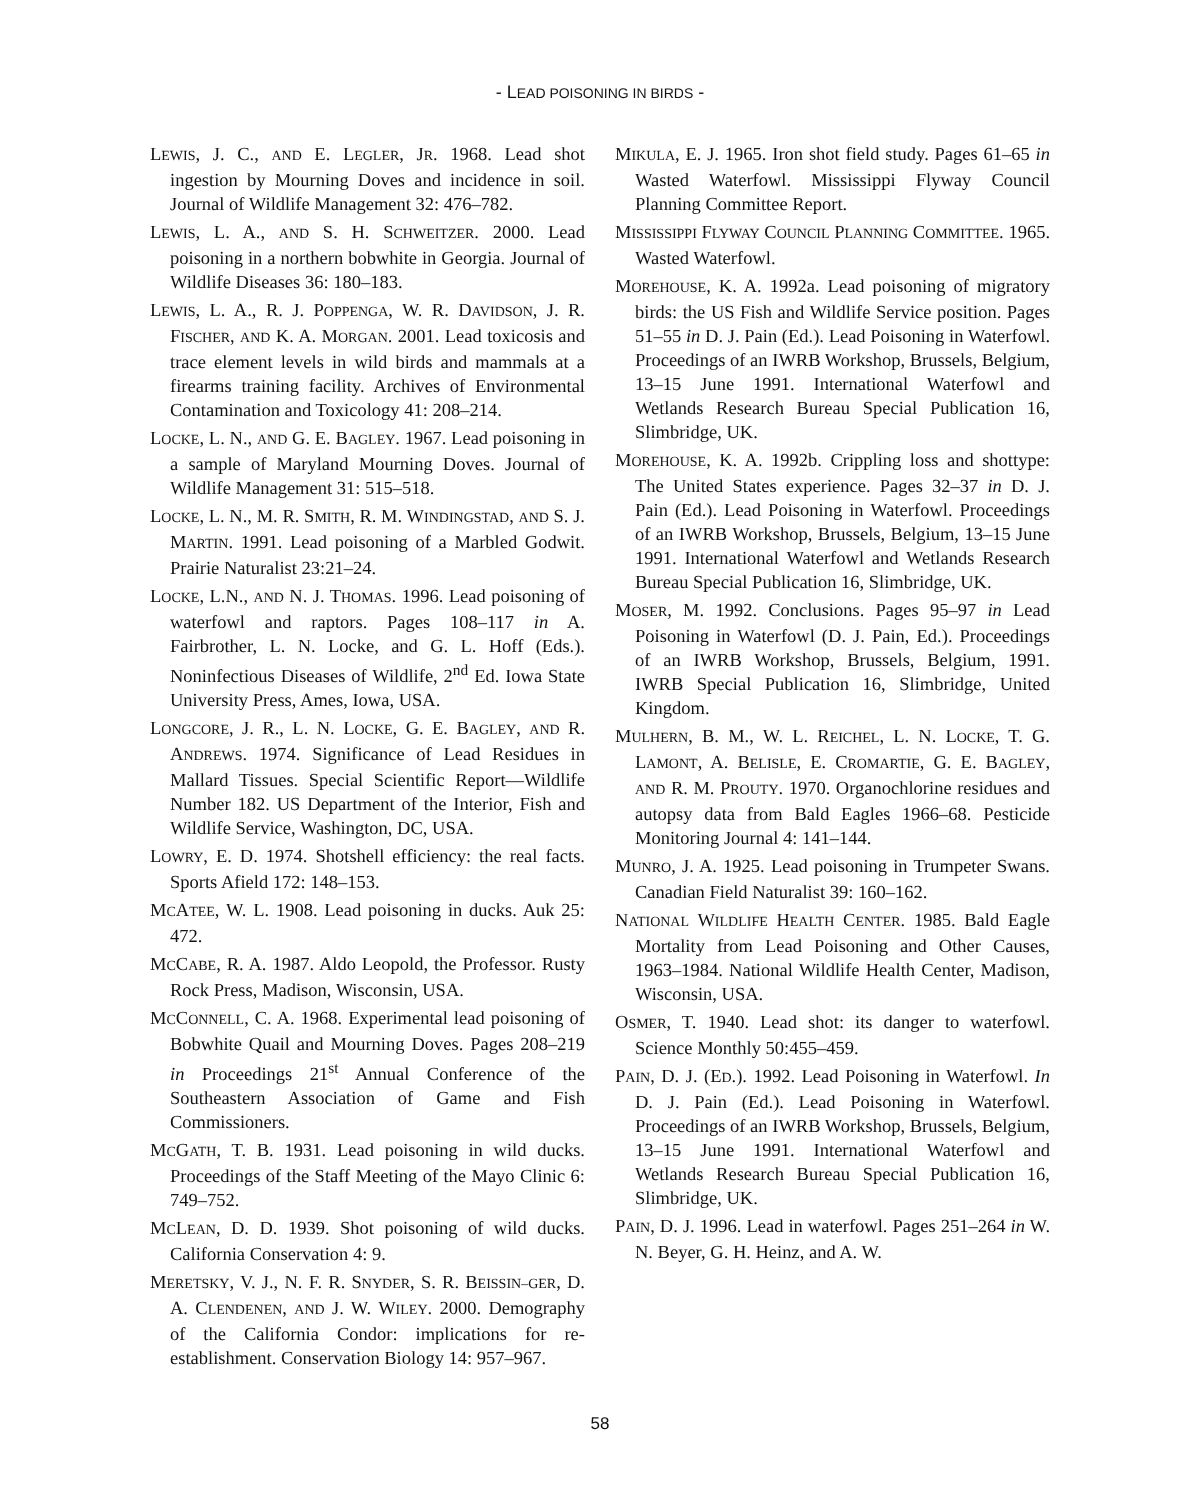- LEAD POISONING IN BIRDS -
LEWIS, J. C., AND E. LEGLER, JR. 1968. Lead shot ingestion by Mourning Doves and incidence in soil. Journal of Wildlife Management 32: 476–782.
LEWIS, L. A., AND S. H. SCHWEITZER. 2000. Lead poisoning in a northern bobwhite in Georgia. Journal of Wildlife Diseases 36: 180–183.
LEWIS, L. A., R. J. POPPENGA, W. R. DAVIDSON, J. R. FISCHER, AND K. A. MORGAN. 2001. Lead toxicosis and trace element levels in wild birds and mammals at a firearms training facility. Archives of Environmental Contamination and Toxicology 41: 208–214.
LOCKE, L. N., AND G. E. BAGLEY. 1967. Lead poisoning in a sample of Maryland Mourning Doves. Journal of Wildlife Management 31: 515–518.
LOCKE, L. N., M. R. SMITH, R. M. WINDINGSTAD, AND S. J. MARTIN. 1991. Lead poisoning of a Marbled Godwit. Prairie Naturalist 23:21–24.
LOCKE, L.N., AND N. J. THOMAS. 1996. Lead poisoning of waterfowl and raptors. Pages 108–117 in A. Fairbrother, L. N. Locke, and G. L. Hoff (Eds.). Noninfectious Diseases of Wildlife, 2<sup>nd</sup> Ed. Iowa State University Press, Ames, Iowa, USA.
LONGCORE, J. R., L. N. LOCKE, G. E. BAGLEY, AND R. ANDREWS. 1974. Significance of Lead Residues in Mallard Tissues. Special Scientific Report—Wildlife Number 182. US Department of the Interior, Fish and Wildlife Service, Washington, DC, USA.
LOWRY, E. D. 1974. Shotshell efficiency: the real facts. Sports Afield 172: 148–153.
MCATEE, W. L. 1908. Lead poisoning in ducks. Auk 25: 472.
MCCABE, R. A. 1987. Aldo Leopold, the Professor. Rusty Rock Press, Madison, Wisconsin, USA.
MCCONNELL, C. A. 1968. Experimental lead poisoning of Bobwhite Quail and Mourning Doves. Pages 208–219 in Proceedings 21<sup>st</sup> Annual Conference of the Southeastern Association of Game and Fish Commissioners.
MCGATH, T. B. 1931. Lead poisoning in wild ducks. Proceedings of the Staff Meeting of the Mayo Clinic 6: 749–752.
MCLEAN, D. D. 1939. Shot poisoning of wild ducks. California Conservation 4: 9.
MERETSKY, V. J., N. F. R. SNYDER, S. R. BEISSIN–GER, D. A. CLENDENEN, AND J. W. WILEY. 2000. Demography of the California Condor: implications for re-establishment. Conservation Biology 14: 957–967.
MIKULA, E. J. 1965. Iron shot field study. Pages 61–65 in Wasted Waterfowl. Mississippi Flyway Council Planning Committee Report.
MISSISSIPPI FLYWAY COUNCIL PLANNING COMMITTEE. 1965. Wasted Waterfowl.
MOREHOUSE, K. A. 1992a. Lead poisoning of migratory birds: the US Fish and Wildlife Service position. Pages 51–55 in D. J. Pain (Ed.). Lead Poisoning in Waterfowl. Proceedings of an IWRB Workshop, Brussels, Belgium, 13–15 June 1991. International Waterfowl and Wetlands Research Bureau Special Publication 16, Slimbridge, UK.
MOREHOUSE, K. A. 1992b. Crippling loss and shottype: The United States experience. Pages 32–37 in D. J. Pain (Ed.). Lead Poisoning in Waterfowl. Proceedings of an IWRB Workshop, Brussels, Belgium, 13–15 June 1991. International Waterfowl and Wetlands Research Bureau Special Publication 16, Slimbridge, UK.
MOSER, M. 1992. Conclusions. Pages 95–97 in Lead Poisoning in Waterfowl (D. J. Pain, Ed.). Proceedings of an IWRB Workshop, Brussels, Belgium, 1991. IWRB Special Publication 16, Slimbridge, United Kingdom.
MULHERN, B. M., W. L. REICHEL, L. N. LOCKE, T. G. LAMONT, A. BELISLE, E. CROMARTIE, G. E. BAGLEY, AND R. M. PROUTY. 1970. Organochlorine residues and autopsy data from Bald Eagles 1966–68. Pesticide Monitoring Journal 4: 141–144.
MUNRO, J. A. 1925. Lead poisoning in Trumpeter Swans. Canadian Field Naturalist 39: 160–162.
NATIONAL WILDLIFE HEALTH CENTER. 1985. Bald Eagle Mortality from Lead Poisoning and Other Causes, 1963–1984. National Wildlife Health Center, Madison, Wisconsin, USA.
OSMER, T. 1940. Lead shot: its danger to waterfowl. Science Monthly 50:455–459.
PAIN, D. J. (ED.). 1992. Lead Poisoning in Waterfowl. In D. J. Pain (Ed.). Lead Poisoning in Waterfowl. Proceedings of an IWRB Workshop, Brussels, Belgium, 13–15 June 1991. International Waterfowl and Wetlands Research Bureau Special Publication 16, Slimbridge, UK.
PAIN, D. J. 1996. Lead in waterfowl. Pages 251–264 in W. N. Beyer, G. H. Heinz, and A. W.
58